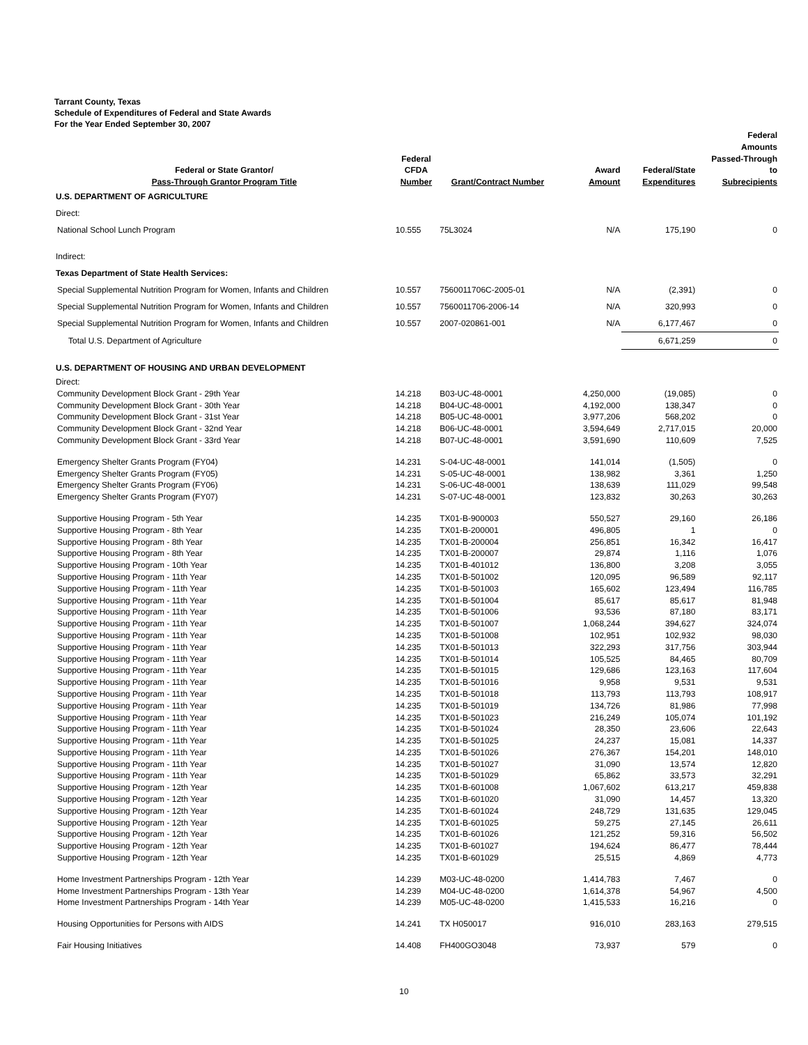Tarrant County, Texas
Schedule of Expenditures of Federal and State Awards
For the Year Ended September 30, 2007
| Federal or State Grantor/ Pass-Through Grantor Program Title | Federal CFDA Number | Grant/Contract Number | Award Amount | Federal/State Expenditures | Federal Amounts Passed-Through to Subrecipients |
| --- | --- | --- | --- | --- | --- |
| U.S. DEPARTMENT OF AGRICULTURE | | | | | |
| Direct: | | | | | |
| National School Lunch Program | 10.555 | 75L3024 | N/A | 175,190 | 0 |
| Indirect: | | | | | |
| Texas Department of State Health Services: | | | | | |
| Special Supplemental Nutrition Program for Women, Infants and Children | 10.557 | 7560011706C-2005-01 | N/A | (2,391) | 0 |
| Special Supplemental Nutrition Program for Women, Infants and Children | 10.557 | 7560011706-2006-14 | N/A | 320,993 | 0 |
| Special Supplemental Nutrition Program for Women, Infants and Children | 10.557 | 2007-020861-001 | N/A | 6,177,467 | 0 |
| Total U.S. Department of Agriculture | | | | 6,671,259 | 0 |
| U.S. DEPARTMENT OF HOUSING AND URBAN DEVELOPMENT | | | | | |
| Direct: | | | | | |
| Community Development Block Grant - 29th Year | 14.218 | B03-UC-48-0001 | 4,250,000 | (19,085) | 0 |
| Community Development Block Grant - 30th Year | 14.218 | B04-UC-48-0001 | 4,192,000 | 138,347 | 0 |
| Community Development Block Grant - 31st Year | 14.218 | B05-UC-48-0001 | 3,977,206 | 568,202 | 0 |
| Community Development Block Grant - 32nd Year | 14.218 | B06-UC-48-0001 | 3,594,649 | 2,717,015 | 20,000 |
| Community Development Block Grant - 33rd Year | 14.218 | B07-UC-48-0001 | 3,591,690 | 110,609 | 7,525 |
| Emergency Shelter Grants Program (FY04) | 14.231 | S-04-UC-48-0001 | 141,014 | (1,505) | 0 |
| Emergency Shelter Grants Program (FY05) | 14.231 | S-05-UC-48-0001 | 138,982 | 3,361 | 1,250 |
| Emergency Shelter Grants Program (FY06) | 14.231 | S-06-UC-48-0001 | 138,639 | 111,029 | 99,548 |
| Emergency Shelter Grants Program (FY07) | 14.231 | S-07-UC-48-0001 | 123,832 | 30,263 | 30,263 |
| Supportive Housing Program - 5th Year | 14.235 | TX01-B-900003 | 550,527 | 29,160 | 26,186 |
| Supportive Housing Program - 8th Year | 14.235 | TX01-B-200001 | 496,805 | 1 | 0 |
| Supportive Housing Program - 8th Year | 14.235 | TX01-B-200004 | 256,851 | 16,342 | 16,417 |
| Supportive Housing Program - 8th Year | 14.235 | TX01-B-200007 | 29,874 | 1,116 | 1,076 |
| Supportive Housing Program - 10th Year | 14.235 | TX01-B-401012 | 136,800 | 3,208 | 3,055 |
| Supportive Housing Program - 11th Year | 14.235 | TX01-B-501002 | 120,095 | 96,589 | 92,117 |
| Supportive Housing Program - 11th Year | 14.235 | TX01-B-501003 | 165,602 | 123,494 | 116,785 |
| Supportive Housing Program - 11th Year | 14.235 | TX01-B-501004 | 85,617 | 85,617 | 81,948 |
| Supportive Housing Program - 11th Year | 14.235 | TX01-B-501006 | 93,536 | 87,180 | 83,171 |
| Supportive Housing Program - 11th Year | 14.235 | TX01-B-501007 | 1,068,244 | 394,627 | 324,074 |
| Supportive Housing Program - 11th Year | 14.235 | TX01-B-501008 | 102,951 | 102,932 | 98,030 |
| Supportive Housing Program - 11th Year | 14.235 | TX01-B-501013 | 322,293 | 317,756 | 303,944 |
| Supportive Housing Program - 11th Year | 14.235 | TX01-B-501014 | 105,525 | 84,465 | 80,709 |
| Supportive Housing Program - 11th Year | 14.235 | TX01-B-501015 | 129,686 | 123,163 | 117,604 |
| Supportive Housing Program - 11th Year | 14.235 | TX01-B-501016 | 9,958 | 9,531 | 9,531 |
| Supportive Housing Program - 11th Year | 14.235 | TX01-B-501018 | 113,793 | 113,793 | 108,917 |
| Supportive Housing Program - 11th Year | 14.235 | TX01-B-501019 | 134,726 | 81,986 | 77,998 |
| Supportive Housing Program - 11th Year | 14.235 | TX01-B-501023 | 216,249 | 105,074 | 101,192 |
| Supportive Housing Program - 11th Year | 14.235 | TX01-B-501024 | 28,350 | 23,606 | 22,643 |
| Supportive Housing Program - 11th Year | 14.235 | TX01-B-501025 | 24,237 | 15,081 | 14,337 |
| Supportive Housing Program - 11th Year | 14.235 | TX01-B-501026 | 276,367 | 154,201 | 148,010 |
| Supportive Housing Program - 11th Year | 14.235 | TX01-B-501027 | 31,090 | 13,574 | 12,820 |
| Supportive Housing Program - 11th Year | 14.235 | TX01-B-501029 | 65,862 | 33,573 | 32,291 |
| Supportive Housing Program - 12th Year | 14.235 | TX01-B-601008 | 1,067,602 | 613,217 | 459,838 |
| Supportive Housing Program - 12th Year | 14.235 | TX01-B-601020 | 31,090 | 14,457 | 13,320 |
| Supportive Housing Program - 12th Year | 14.235 | TX01-B-601024 | 248,729 | 131,635 | 129,045 |
| Supportive Housing Program - 12th Year | 14.235 | TX01-B-601025 | 59,275 | 27,145 | 26,611 |
| Supportive Housing Program - 12th Year | 14.235 | TX01-B-601026 | 121,252 | 59,316 | 56,502 |
| Supportive Housing Program - 12th Year | 14.235 | TX01-B-601027 | 194,624 | 86,477 | 78,444 |
| Supportive Housing Program - 12th Year | 14.235 | TX01-B-601029 | 25,515 | 4,869 | 4,773 |
| Home Investment Partnerships Program - 12th Year | 14.239 | M03-UC-48-0200 | 1,414,783 | 7,467 | 0 |
| Home Investment Partnerships Program - 13th Year | 14.239 | M04-UC-48-0200 | 1,614,378 | 54,967 | 4,500 |
| Home Investment Partnerships Program - 14th Year | 14.239 | M05-UC-48-0200 | 1,415,533 | 16,216 | 0 |
| Housing Opportunities for Persons with AIDS | 14.241 | TX H050017 | 916,010 | 283,163 | 279,515 |
| Fair Housing Initiatives | 14.408 | FH400GO3048 | 73,937 | 579 | 0 |
10